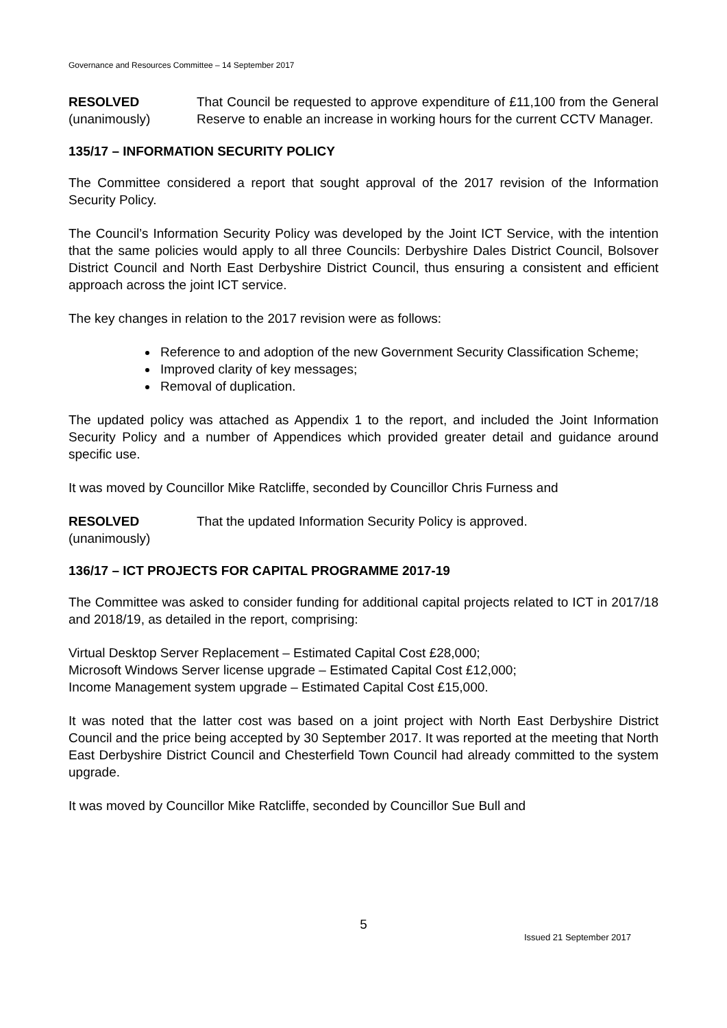Governance and Resources Committee – 14 September 2017
RESOLVED
(unanimously)
That Council be requested to approve expenditure of £11,100 from the General Reserve to enable an increase in working hours for the current CCTV Manager.
135/17 – INFORMATION SECURITY POLICY
The Committee considered a report that sought approval of the 2017 revision of the Information Security Policy.
The Council’s Information Security Policy was developed by the Joint ICT Service, with the intention that the same policies would apply to all three Councils: Derbyshire Dales District Council, Bolsover District Council and North East Derbyshire District Council, thus ensuring a consistent and efficient approach across the joint ICT service.
The key changes in relation to the 2017 revision were as follows:
Reference to and adoption of the new Government Security Classification Scheme;
Improved clarity of key messages;
Removal of duplication.
The updated policy was attached as Appendix 1 to the report, and included the Joint Information Security Policy and a number of Appendices which provided greater detail and guidance around specific use.
It was moved by Councillor Mike Ratcliffe, seconded by Councillor Chris Furness and
RESOLVED
(unanimously)
That the updated Information Security Policy is approved.
136/17 – ICT PROJECTS FOR CAPITAL PROGRAMME 2017-19
The Committee was asked to consider funding for additional capital projects related to ICT in 2017/18 and 2018/19, as detailed in the report, comprising:
Virtual Desktop Server Replacement – Estimated Capital Cost £28,000;
Microsoft Windows Server license upgrade – Estimated Capital Cost £12,000;
Income Management system upgrade – Estimated Capital Cost £15,000.
It was noted that the latter cost was based on a joint project with North East Derbyshire District Council and the price being accepted by 30 September 2017. It was reported at the meeting that North East Derbyshire District Council and Chesterfield Town Council had already committed to the system upgrade.
It was moved by Councillor Mike Ratcliffe, seconded by Councillor Sue Bull and
5
Issued 21 September 2017